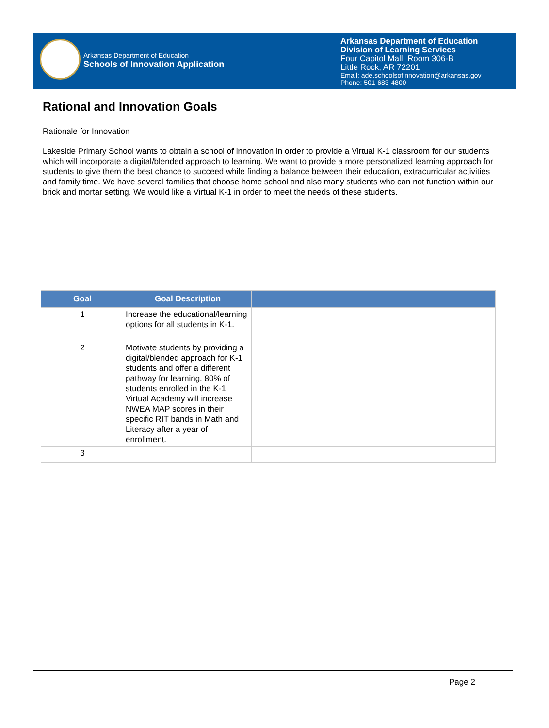Arkansas Department of Education
Schools of Innovation Application
Arkansas Department of Education
Division of Learning Services
Four Capitol Mall, Room 306-B
Little Rock, AR 72201
Email: ade.schoolsofinnovation@arkansas.gov
Phone: 501-683-4800
Rational and Innovation Goals
Rationale for Innovation
Lakeside Primary School wants to obtain a school of innovation in order to provide a Virtual K-1 classroom for our students which will incorporate a digital/blended approach to learning. We want to provide a more personalized learning approach for students to give them the best chance to succeed while finding a balance between their education, extracurricular activities and family time. We have several families that choose home school and also many students who can not function within our brick and mortar setting. We would like a Virtual K-1 in order to meet the needs of these students.
| Goal | Goal Description | |
| --- | --- | --- |
| 1 | Increase the educational/learning options for all students in K-1. | |
| 2 | Motivate students by providing a digital/blended approach for K-1 students and offer a different pathway for learning. 80% of students enrolled in the K-1 Virtual Academy will increase NWEA MAP scores in their specific RIT bands in Math and Literacy after a year of enrollment. | |
| 3 | | |
Page 2